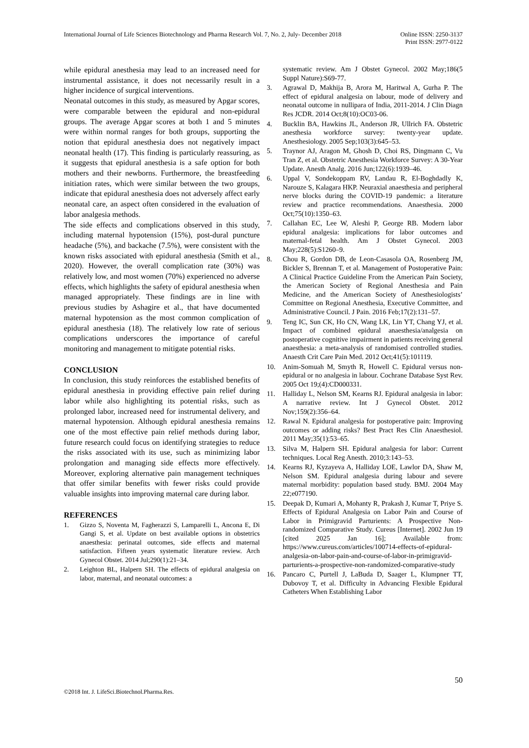International Journal of Life Sciences Biotechnology and Pharma Research Vol. 7, No. 2, July- December 2018
Online ISSN: 2250-3137
Print ISSN: 2977-0122
while epidural anesthesia may lead to an increased need for instrumental assistance, it does not necessarily result in a higher incidence of surgical interventions.
Neonatal outcomes in this study, as measured by Apgar scores, were comparable between the epidural and non-epidural groups. The average Apgar scores at both 1 and 5 minutes were within normal ranges for both groups, supporting the notion that epidural anesthesia does not negatively impact neonatal health (17). This finding is particularly reassuring, as it suggests that epidural anesthesia is a safe option for both mothers and their newborns. Furthermore, the breastfeeding initiation rates, which were similar between the two groups, indicate that epidural anesthesia does not adversely affect early neonatal care, an aspect often considered in the evaluation of labor analgesia methods.
The side effects and complications observed in this study, including maternal hypotension (15%), post-dural puncture headache (5%), and backache (7.5%), were consistent with the known risks associated with epidural anesthesia (Smith et al., 2020). However, the overall complication rate (30%) was relatively low, and most women (70%) experienced no adverse effects, which highlights the safety of epidural anesthesia when managed appropriately. These findings are in line with previous studies by Ashagire et al., that have documented maternal hypotension as the most common complication of epidural anesthesia (18). The relatively low rate of serious complications underscores the importance of careful monitoring and management to mitigate potential risks.
CONCLUSION
In conclusion, this study reinforces the established benefits of epidural anesthesia in providing effective pain relief during labor while also highlighting its potential risks, such as prolonged labor, increased need for instrumental delivery, and maternal hypotension. Although epidural anesthesia remains one of the most effective pain relief methods during labor, future research could focus on identifying strategies to reduce the risks associated with its use, such as minimizing labor prolongation and managing side effects more effectively. Moreover, exploring alternative pain management techniques that offer similar benefits with fewer risks could provide valuable insights into improving maternal care during labor.
REFERENCES
1. Gizzo S, Noventa M, Fagherazzi S, Lamparelli L, Ancona E, Di Gangi S, et al. Update on best available options in obstetrics anaesthesia: perinatal outcomes, side effects and maternal satisfaction. Fifteen years systematic literature review. Arch Gynecol Obstet. 2014 Jul;290(1):21–34.
2. Leighton BL, Halpern SH. The effects of epidural analgesia on labor, maternal, and neonatal outcomes: a
systematic review. Am J Obstet Gynecol. 2002 May;186(5 Suppl Nature):S69-77.
3. Agrawal D, Makhija B, Arora M, Haritwal A, Gurha P. The effect of epidural analgesia on labour, mode of delivery and neonatal outcome in nullipara of India, 2011-2014. J Clin Diagn Res JCDR. 2014 Oct;8(10):OC03-06.
4. Bucklin BA, Hawkins JL, Anderson JR, Ullrich FA. Obstetric anesthesia workforce survey: twenty-year update. Anesthesiology. 2005 Sep;103(3):645–53.
5. Traynor AJ, Aragon M, Ghosh D, Choi RS, Dingmann C, Vu Tran Z, et al. Obstetric Anesthesia Workforce Survey: A 30-Year Update. Anesth Analg. 2016 Jun;122(6):1939–46.
6. Uppal V, Sondekoppam RV, Landau R, El-Boghdadly K, Narouze S, Kalagara HKP. Neuraxial anaesthesia and peripheral nerve blocks during the COVID-19 pandemic: a literature review and practice recommendations. Anaesthesia. 2000 Oct;75(10):1350–63.
7. Callahan EC, Lee W, Aleshi P, George RB. Modern labor epidural analgesia: implications for labor outcomes and maternal-fetal health. Am J Obstet Gynecol. 2003 May;228(5):S1260–9.
8. Chou R, Gordon DB, de Leon-Casasola OA, Rosenberg JM, Bickler S, Brennan T, et al. Management of Postoperative Pain: A Clinical Practice Guideline From the American Pain Society, the American Society of Regional Anesthesia and Pain Medicine, and the American Society of Anesthesiologists’ Committee on Regional Anesthesia, Executive Committee, and Administrative Council. J Pain. 2016 Feb;17(2):131–57.
9. Teng IC, Sun CK, Ho CN, Wang LK, Lin YT, Chang YJ, et al. Impact of combined epidural anaesthesia/analgesia on postoperative cognitive impairment in patients receiving general anaesthesia: a meta-analysis of randomised controlled studies. Anaesth Crit Care Pain Med. 2012 Oct;41(5):101119.
10. Anim-Somuah M, Smyth R, Howell C. Epidural versus non-epidural or no analgesia in labour. Cochrane Database Syst Rev. 2005 Oct 19;(4):CD000331.
11. Halliday L, Nelson SM, Kearns RJ. Epidural analgesia in labor: A narrative review. Int J Gynecol Obstet. 2012 Nov;159(2):356–64.
12. Rawal N. Epidural analgesia for postoperative pain: Improving outcomes or adding risks? Best Pract Res Clin Anaesthesiol. 2011 May;35(1):53–65.
13. Silva M, Halpern SH. Epidural analgesia for labor: Current techniques. Local Reg Anesth. 2010;3:143–53.
14. Kearns RJ, Kyzayeva A, Halliday LOE, Lawlor DA, Shaw M, Nelson SM. Epidural analgesia during labour and severe maternal morbidity: population based study. BMJ. 2004 May 22;e077190.
15. Deepak D, Kumari A, Mohanty R, Prakash J, Kumar T, Priye S. Effects of Epidural Analgesia on Labor Pain and Course of Labor in Primigravid Parturients: A Prospective Non-randomized Comparative Study. Cureus [Internet]. 2002 Jun 19 [cited 2025 Jan 16]; Available from: https://www.cureus.com/articles/100714-effects-of-epidural-analgesia-on-labor-pain-and-course-of-labor-in-primigravid-parturients-a-prospective-non-randomized-comparative-study
16. Pancaro C, Purtell J, LaBuda D, Saager L, Klumpner TT, Dubovoy T, et al. Difficulty in Advancing Flexible Epidural Catheters When Establishing Labor
50
©2018 Int. J. LifeSci.Biotechnol.Pharma.Res.